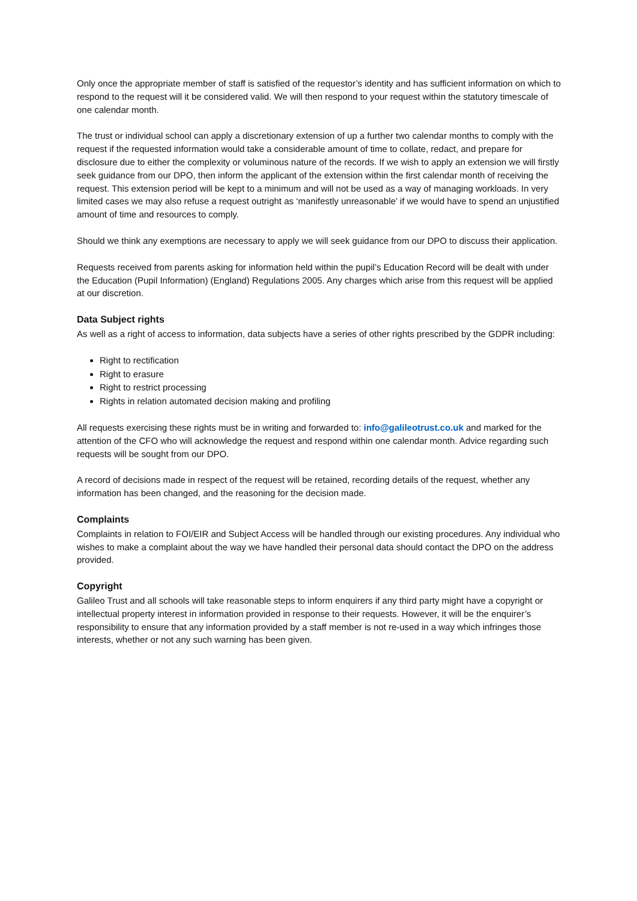Only once the appropriate member of staff is satisfied of the requestor’s identity and has sufficient information on which to respond to the request will it be considered valid. We will then respond to your request within the statutory timescale of one calendar month.
The trust or individual school can apply a discretionary extension of up a further two calendar months to comply with the request if the requested information would take a considerable amount of time to collate, redact, and prepare for disclosure due to either the complexity or voluminous nature of the records. If we wish to apply an extension we will firstly seek guidance from our DPO, then inform the applicant of the extension within the first calendar month of receiving the request. This extension period will be kept to a minimum and will not be used as a way of managing workloads. In very limited cases we may also refuse a request outright as ‘manifestly unreasonable’ if we would have to spend an unjustified amount of time and resources to comply.
Should we think any exemptions are necessary to apply we will seek guidance from our DPO to discuss their application.
Requests received from parents asking for information held within the pupil’s Education Record will be dealt with under the Education (Pupil Information) (England) Regulations 2005. Any charges which arise from this request will be applied at our discretion.
Data Subject rights
As well as a right of access to information, data subjects have a series of other rights prescribed by the GDPR including:
Right to rectification
Right to erasure
Right to restrict processing
Rights in relation automated decision making and profiling
All requests exercising these rights must be in writing and forwarded to: info@galileotrust.co.uk and marked for the attention of the CFO who will acknowledge the request and respond within one calendar month. Advice regarding such requests will be sought from our DPO.
A record of decisions made in respect of the request will be retained, recording details of the request, whether any information has been changed, and the reasoning for the decision made.
Complaints
Complaints in relation to FOI/EIR and Subject Access will be handled through our existing procedures. Any individual who wishes to make a complaint about the way we have handled their personal data should contact the DPO on the address provided.
Copyright
Galileo Trust and all schools will take reasonable steps to inform enquirers if any third party might have a copyright or intellectual property interest in information provided in response to their requests. However, it will be the enquirer’s responsibility to ensure that any information provided by a staff member is not re-used in a way which infringes those interests, whether or not any such warning has been given.